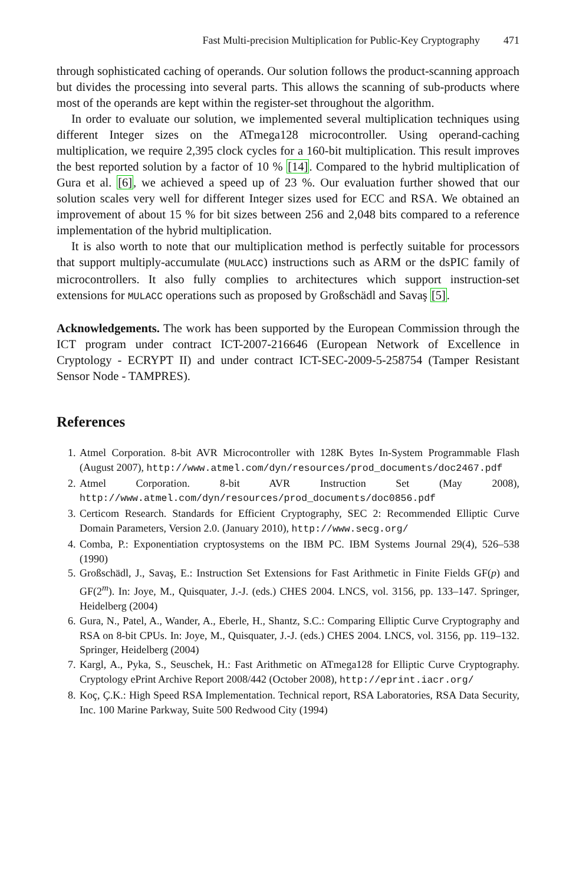Fast Multi-precision Multiplication for Public-Key Cryptography 471
through sophisticated caching of operands. Our solution follows the product-scanning approach but divides the processing into several parts. This allows the scanning of sub-products where most of the operands are kept within the register-set throughout the algorithm.
In order to evaluate our solution, we implemented several multiplication techniques using different Integer sizes on the ATmega128 microcontroller. Using operand-caching multiplication, we require 2,395 clock cycles for a 160-bit multiplication. This result improves the best reported solution by a factor of 10 % [14]. Compared to the hybrid multiplication of Gura et al. [6], we achieved a speed up of 23 %. Our evaluation further showed that our solution scales very well for different Integer sizes used for ECC and RSA. We obtained an improvement of about 15 % for bit sizes between 256 and 2,048 bits compared to a reference implementation of the hybrid multiplication.
It is also worth to note that our multiplication method is perfectly suitable for processors that support multiply-accumulate (MULACC) instructions such as ARM or the dsPIC family of microcontrollers. It also fully complies to architectures which support instruction-set extensions for MULACC operations such as proposed by Großschädl and Savaş [5].
Acknowledgements. The work has been supported by the European Commission through the ICT program under contract ICT-2007-216646 (European Network of Excellence in Cryptology - ECRYPT II) and under contract ICT-SEC-2009-5-258754 (Tamper Resistant Sensor Node - TAMPRES).
References
1. Atmel Corporation. 8-bit AVR Microcontroller with 128K Bytes In-System Programmable Flash (August 2007), http://www.atmel.com/dyn/resources/prod_documents/doc2467.pdf
2. Atmel Corporation. 8-bit AVR Instruction Set (May 2008), http://www.atmel.com/dyn/resources/prod_documents/doc0856.pdf
3. Certicom Research. Standards for Efficient Cryptography, SEC 2: Recommended Elliptic Curve Domain Parameters, Version 2.0. (January 2010), http://www.secg.org/
4. Comba, P.: Exponentiation cryptosystems on the IBM PC. IBM Systems Journal 29(4), 526–538 (1990)
5. Großschädl, J., Savaş, E.: Instruction Set Extensions for Fast Arithmetic in Finite Fields GF(p) and GF(2<sup>m</sup>). In: Joye, M., Quisquater, J.-J. (eds.) CHES 2004. LNCS, vol. 3156, pp. 133–147. Springer, Heidelberg (2004)
6. Gura, N., Patel, A., Wander, A., Eberle, H., Shantz, S.C.: Comparing Elliptic Curve Cryptography and RSA on 8-bit CPUs. In: Joye, M., Quisquater, J.-J. (eds.) CHES 2004. LNCS, vol. 3156, pp. 119–132. Springer, Heidelberg (2004)
7. Kargl, A., Pyka, S., Seuschek, H.: Fast Arithmetic on ATmega128 for Elliptic Curve Cryptography. Cryptology ePrint Archive Report 2008/442 (October 2008), http://eprint.iacr.org/
8. Koç, Ç.K.: High Speed RSA Implementation. Technical report, RSA Laboratories, RSA Data Security, Inc. 100 Marine Parkway, Suite 500 Redwood City (1994)